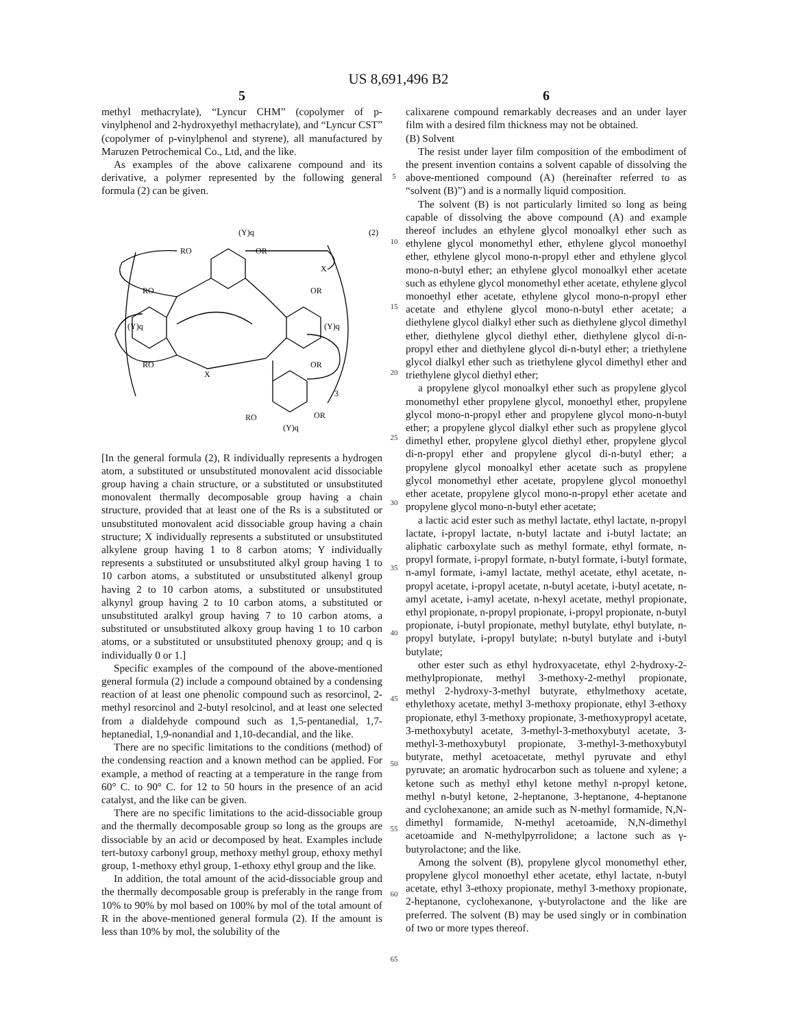US 8,691,496 B2
5
methyl methacrylate), “Lyncur CHM” (copolymer of p-vinylphenol and 2-hydroxyethyl methacrylate), and “Lyncur CST” (copolymer of p-vinylphenol and styrene), all manufactured by Maruzen Petrochemical Co., Ltd, and the like.
As examples of the above calixarene compound and its derivative, a polymer represented by the following general formula (2) can be given.
(2)
RO
OR
(Y)q
X
RO
OR
(Y)q
(Y)q
RO
OR
X
3
RO
OR
(Y)q
[In the general formula (2), R individually represents a hydrogen atom, a substituted or unsubstituted monovalent acid dissociable group having a chain structure, or a substituted or unsubstituted monovalent thermally decomposable group having a chain structure, provided that at least one of the Rs is a substituted or unsubstituted monovalent acid dissociable group having a chain structure; X individually represents a substituted or unsubstituted alkylene group having 1 to 8 carbon atoms; Y individually represents a substituted or unsubstituted alkyl group having 1 to 10 carbon atoms, a substituted or unsubstituted alkenyl group having 2 to 10 carbon atoms, a substituted or unsubstituted alkynyl group having 2 to 10 carbon atoms, a substituted or unsubstituted aralkyl group having 7 to 10 carbon atoms, a substituted or unsubstituted alkoxy group having 1 to 10 carbon atoms, or a substituted or unsubstituted phenoxy group; and q is individually 0 or 1.]
Specific examples of the compound of the above-mentioned general formula (2) include a compound obtained by a condensing reaction of at least one phenolic compound such as resorcinol, 2-methyl resorcinol and 2-butyl resolcinol, and at least one selected from a dialdehyde compound such as 1,5-pentanedial, 1,7-heptanedial, 1,9-nonandial and 1,10-decandial, and the like.
There are no specific limitations to the conditions (method) of the condensing reaction and a known method can be applied. For example, a method of reacting at a temperature in the range from 60° C. to 90° C. for 12 to 50 hours in the presence of an acid catalyst, and the like can be given.
There are no specific limitations to the acid-dissociable group and the thermally decomposable group so long as the groups are dissociable by an acid or decomposed by heat. Examples include tert-butoxy carbonyl group, methoxy methyl group, ethoxy methyl group, 1-methoxy ethyl group, 1-ethoxy ethyl group and the like.
In addition, the total amount of the acid-dissociable group and the thermally decomposable group is preferably in the range from 10% to 90% by mol based on 100% by mol of the total amount of R in the above-mentioned general formula (2). If the amount is less than 10% by mol, the solubility of the
5
10
15
20
25
30
35
40
45
50
55
60
65
6
calixarene compound remarkably decreases and an under layer film with a desired film thickness may not be obtained.
(B) Solvent
The resist under layer film composition of the embodiment of the present invention contains a solvent capable of dissolving the above-mentioned compound (A) (hereinafter referred to as “solvent (B)”) and is a normally liquid composition.
The solvent (B) is not particularly limited so long as being capable of dissolving the above compound (A) and example thereof includes an ethylene glycol monoalkyl ether such as ethylene glycol monomethyl ether, ethylene glycol monoethyl ether, ethylene glycol mono-n-propyl ether and ethylene glycol mono-n-butyl ether; an ethylene glycol monoalkyl ether acetate such as ethylene glycol monomethyl ether acetate, ethylene glycol monoethyl ether acetate, ethylene glycol mono-n-propyl ether acetate and ethylene glycol mono-n-butyl ether acetate; a diethylene glycol dialkyl ether such as diethylene glycol dimethyl ether, diethylene glycol diethyl ether, diethylene glycol di-n-propyl ether and diethylene glycol di-n-butyl ether; a triethylene glycol dialkyl ether such as triethylene glycol dimethyl ether and triethylene glycol diethyl ether;
a propylene glycol monoalkyl ether such as propylene glycol monomethyl ether propylene glycol, monoethyl ether, propylene glycol mono-n-propyl ether and propylene glycol mono-n-butyl ether; a propylene glycol dialkyl ether such as propylene glycol dimethyl ether, propylene glycol diethyl ether, propylene glycol di-n-propyl ether and propylene glycol di-n-butyl ether; a propylene glycol monoalkyl ether acetate such as propylene glycol monomethyl ether acetate, propylene glycol monoethyl ether acetate, propylene glycol mono-n-propyl ether acetate and propylene glycol mono-n-butyl ether acetate;
a lactic acid ester such as methyl lactate, ethyl lactate, n-propyl lactate, i-propyl lactate, n-butyl lactate and i-butyl lactate; an aliphatic carboxylate such as methyl formate, ethyl formate, n-propyl formate, i-propyl formate, n-butyl formate, i-butyl formate, n-amyl formate, i-amyl lactate, methyl acetate, ethyl acetate, n-propyl acetate, i-propyl acetate, n-butyl acetate, i-butyl acetate, n-amyl acetate, i-amyl acetate, n-hexyl acetate, methyl propionate, ethyl propionate, n-propyl propionate, i-propyl propionate, n-butyl propionate, i-butyl propionate, methyl butylate, ethyl butylate, n-propyl butylate, i-propyl butylate; n-butyl butylate and i-butyl butylate;
other ester such as ethyl hydroxyacetate, ethyl 2-hydroxy-2-methylpropionate, methyl 3-methoxy-2-methyl propionate, methyl 2-hydroxy-3-methyl butyrate, ethylmethoxy acetate, ethylethoxy acetate, methyl 3-methoxy propionate, ethyl 3-ethoxy propionate, ethyl 3-methoxy propionate, 3-methoxypropyl acetate, 3-methoxybutyl acetate, 3-methyl-3-methoxybutyl acetate, 3-methyl-3-methoxybutyl propionate, 3-methyl-3-methoxybutyl butyrate, methyl acetoacetate, methyl pyruvate and ethyl pyruvate; an aromatic hydrocarbon such as toluene and xylene; a ketone such as methyl ethyl ketone methyl n-propyl ketone, methyl n-butyl ketone, 2-heptanone, 3-heptanone, 4-heptanone and cyclohexanone; an amide such as N-methyl formamide, N,N-dimethyl formamide, N-methyl acetoamide, N,N-dimethyl acetoamide and N-methylpyrrolidone; a lactone such as γ-butyrolactone; and the like.
Among the solvent (B), propylene glycol monomethyl ether, propylene glycol monoethyl ether acetate, ethyl lactate, n-butyl acetate, ethyl 3-ethoxy propionate, methyl 3-methoxy propionate, 2-heptanone, cyclohexanone, γ-butyrolactone and the like are preferred. The solvent (B) may be used singly or in combination of two or more types thereof.